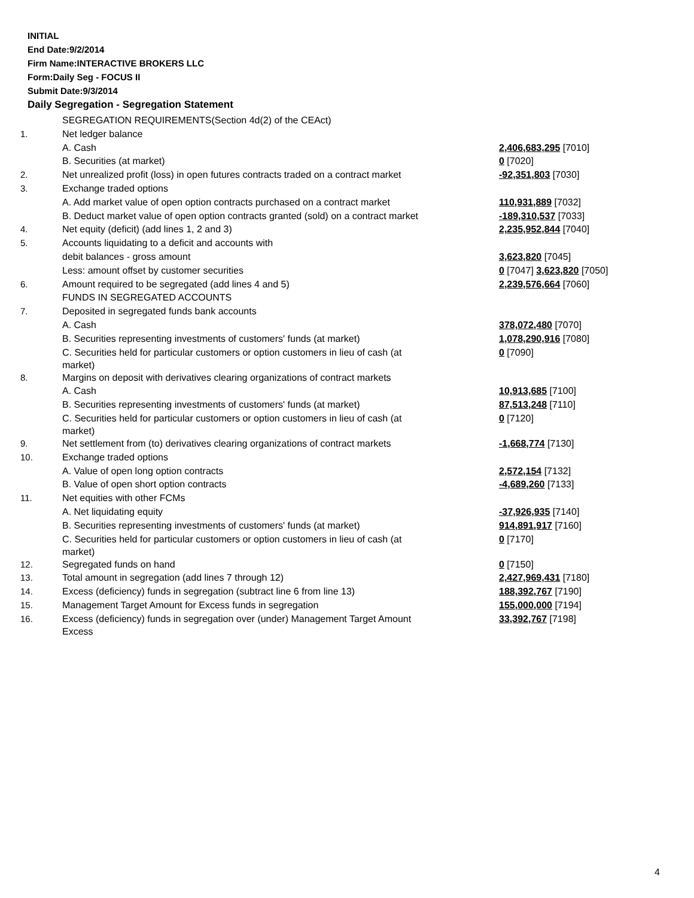INITIAL
End Date:9/2/2014
Firm Name:INTERACTIVE BROKERS LLC
Form:Daily Seg - FOCUS II
Submit Date:9/3/2014
Daily Segregation - Segregation Statement
| | SEGREGATION REQUIREMENTS(Section 4d(2) of the CEAct) | |
| 1. | Net ledger balance | |
| | A. Cash | 2,406,683,295 [7010] |
| | B. Securities (at market) | 0 [7020] |
| 2. | Net unrealized profit (loss) in open futures contracts traded on a contract market | -92,351,803 [7030] |
| 3. | Exchange traded options | |
| | A. Add market value of open option contracts purchased on a contract market | 110,931,889 [7032] |
| | B. Deduct market value of open option contracts granted (sold) on a contract market | -189,310,537 [7033] |
| 4. | Net equity (deficit) (add lines 1, 2 and 3) | 2,235,952,844 [7040] |
| 5. | Accounts liquidating to a deficit and accounts with | |
| | debit balances - gross amount | 3,623,820 [7045] |
| | Less: amount offset by customer securities | 0 [7047] 3,623,820 [7050] |
| 6. | Amount required to be segregated (add lines 4 and 5) | 2,239,576,664 [7060] |
| | FUNDS IN SEGREGATED ACCOUNTS | |
| 7. | Deposited in segregated funds bank accounts | |
| | A. Cash | 378,072,480 [7070] |
| | B. Securities representing investments of customers' funds (at market) | 1,078,290,916 [7080] |
| | C. Securities held for particular customers or option customers in lieu of cash (at market) | 0 [7090] |
| 8. | Margins on deposit with derivatives clearing organizations of contract markets | |
| | A. Cash | 10,913,685 [7100] |
| | B. Securities representing investments of customers' funds (at market) | 87,513,248 [7110] |
| | C. Securities held for particular customers or option customers in lieu of cash (at market) | 0 [7120] |
| 9. | Net settlement from (to) derivatives clearing organizations of contract markets | -1,668,774 [7130] |
| 10. | Exchange traded options | |
| | A. Value of open long option contracts | 2,572,154 [7132] |
| | B. Value of open short option contracts | -4,689,260 [7133] |
| 11. | Net equities with other FCMs | |
| | A. Net liquidating equity | -37,926,935 [7140] |
| | B. Securities representing investments of customers' funds (at market) | 914,891,917 [7160] |
| | C. Securities held for particular customers or option customers in lieu of cash (at market) | 0 [7170] |
| 12. | Segregated funds on hand | 0 [7150] |
| 13. | Total amount in segregation (add lines 7 through 12) | 2,427,969,431 [7180] |
| 14. | Excess (deficiency) funds in segregation (subtract line 6 from line 13) | 188,392,767 [7190] |
| 15. | Management Target Amount for Excess funds in segregation | 155,000,000 [7194] |
| 16. | Excess (deficiency) funds in segregation over (under) Management Target Amount Excess | 33,392,767 [7198] |
4